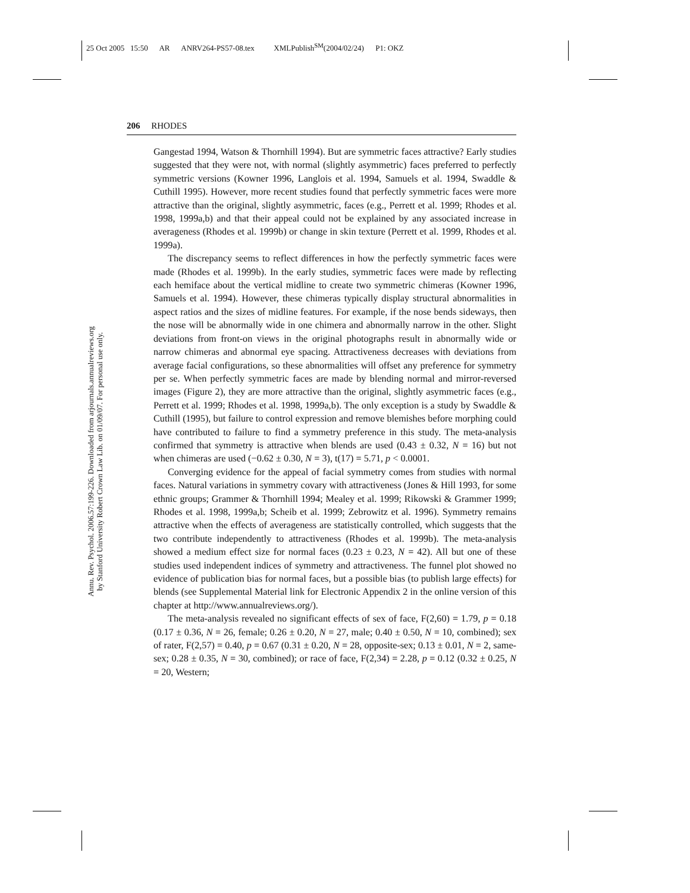25 Oct 2005 15:50 AR ANRV264-PS57-08.tex XMLPublish<sup>SM</sup>(2004/02/24) P1: OKZ
Annu. Rev. Psychol. 2006.57:199-226. Downloaded from arjournals.annualreviews.org
by Stanford University Robert Crown Law Lib. on 01/09/07. For personal use only.
206 RHODES
Gangestad 1994, Watson & Thornhill 1994). But are symmetric faces attractive? Early studies suggested that they were not, with normal (slightly asymmetric) faces preferred to perfectly symmetric versions (Kowner 1996, Langlois et al. 1994, Samuels et al. 1994, Swaddle & Cuthill 1995). However, more recent studies found that perfectly symmetric faces were more attractive than the original, slightly asymmetric, faces (e.g., Perrett et al. 1999; Rhodes et al. 1998, 1999a,b) and that their appeal could not be explained by any associated increase in averageness (Rhodes et al. 1999b) or change in skin texture (Perrett et al. 1999, Rhodes et al. 1999a).
The discrepancy seems to reflect differences in how the perfectly symmetric faces were made (Rhodes et al. 1999b). In the early studies, symmetric faces were made by reflecting each hemiface about the vertical midline to create two symmetric chimeras (Kowner 1996, Samuels et al. 1994). However, these chimeras typically display structural abnormalities in aspect ratios and the sizes of midline features. For example, if the nose bends sideways, then the nose will be abnormally wide in one chimera and abnormally narrow in the other. Slight deviations from front-on views in the original photographs result in abnormally wide or narrow chimeras and abnormal eye spacing. Attractiveness decreases with deviations from average facial configurations, so these abnormalities will offset any preference for symmetry per se. When perfectly symmetric faces are made by blending normal and mirror-reversed images (Figure 2), they are more attractive than the original, slightly asymmetric faces (e.g., Perrett et al. 1999; Rhodes et al. 1998, 1999a,b). The only exception is a study by Swaddle & Cuthill (1995), but failure to control expression and remove blemishes before morphing could have contributed to failure to find a symmetry preference in this study. The meta-analysis confirmed that symmetry is attractive when blends are used (0.43 ± 0.32, N = 16) but not when chimeras are used (−0.62 ± 0.30, N = 3), t(17) = 5.71, p < 0.0001.
Converging evidence for the appeal of facial symmetry comes from studies with normal faces. Natural variations in symmetry covary with attractiveness (Jones & Hill 1993, for some ethnic groups; Grammer & Thornhill 1994; Mealey et al. 1999; Rikowski & Grammer 1999; Rhodes et al. 1998, 1999a,b; Scheib et al. 1999; Zebrowitz et al. 1996). Symmetry remains attractive when the effects of averageness are statistically controlled, which suggests that the two contribute independently to attractiveness (Rhodes et al. 1999b). The meta-analysis showed a medium effect size for normal faces (0.23 ± 0.23, N = 42). All but one of these studies used independent indices of symmetry and attractiveness. The funnel plot showed no evidence of publication bias for normal faces, but a possible bias (to publish large effects) for blends (see Supplemental Material link for Electronic Appendix 2 in the online version of this chapter at http://www.annualreviews.org/).
The meta-analysis revealed no significant effects of sex of face, F(2,60) = 1.79, p = 0.18 (0.17 ± 0.36, N = 26, female; 0.26 ± 0.20, N = 27, male; 0.40 ± 0.50, N = 10, combined); sex of rater, F(2,57) = 0.40, p = 0.67 (0.31 ± 0.20, N = 28, opposite-sex; 0.13 ± 0.01, N = 2, same-sex; 0.28 ± 0.35, N = 30, combined); or race of face, F(2,34) = 2.28, p = 0.12 (0.32 ± 0.25, N = 20, Western;